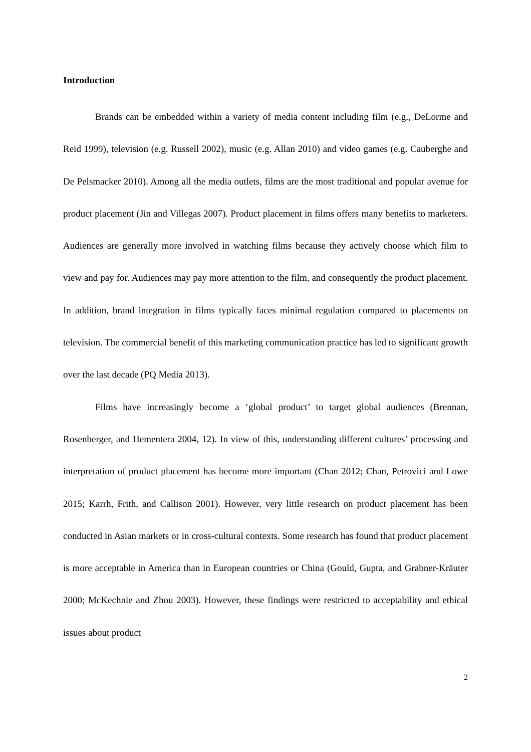Introduction
Brands can be embedded within a variety of media content including film (e.g., DeLorme and Reid 1999), television (e.g. Russell 2002), music (e.g. Allan 2010) and video games (e.g. Cauberghe and De Pelsmacker 2010). Among all the media outlets, films are the most traditional and popular avenue for product placement (Jin and Villegas 2007). Product placement in films offers many benefits to marketers. Audiences are generally more involved in watching films because they actively choose which film to view and pay for. Audiences may pay more attention to the film, and consequently the product placement. In addition, brand integration in films typically faces minimal regulation compared to placements on television. The commercial benefit of this marketing communication practice has led to significant growth over the last decade (PQ Media 2013).
Films have increasingly become a ‘global product’ to target global audiences (Brennan, Rosenberger, and Hementera 2004, 12). In view of this, understanding different cultures’ processing and interpretation of product placement has become more important (Chan 2012; Chan, Petrovici and Lowe 2015; Karrh, Frith, and Callison 2001). However, very little research on product placement has been conducted in Asian markets or in cross-cultural contexts. Some research has found that product placement is more acceptable in America than in European countries or China (Gould, Gupta, and Grabner-Kräuter 2000; McKechnie and Zhou 2003). However, these findings were restricted to acceptability and ethical issues about product
2